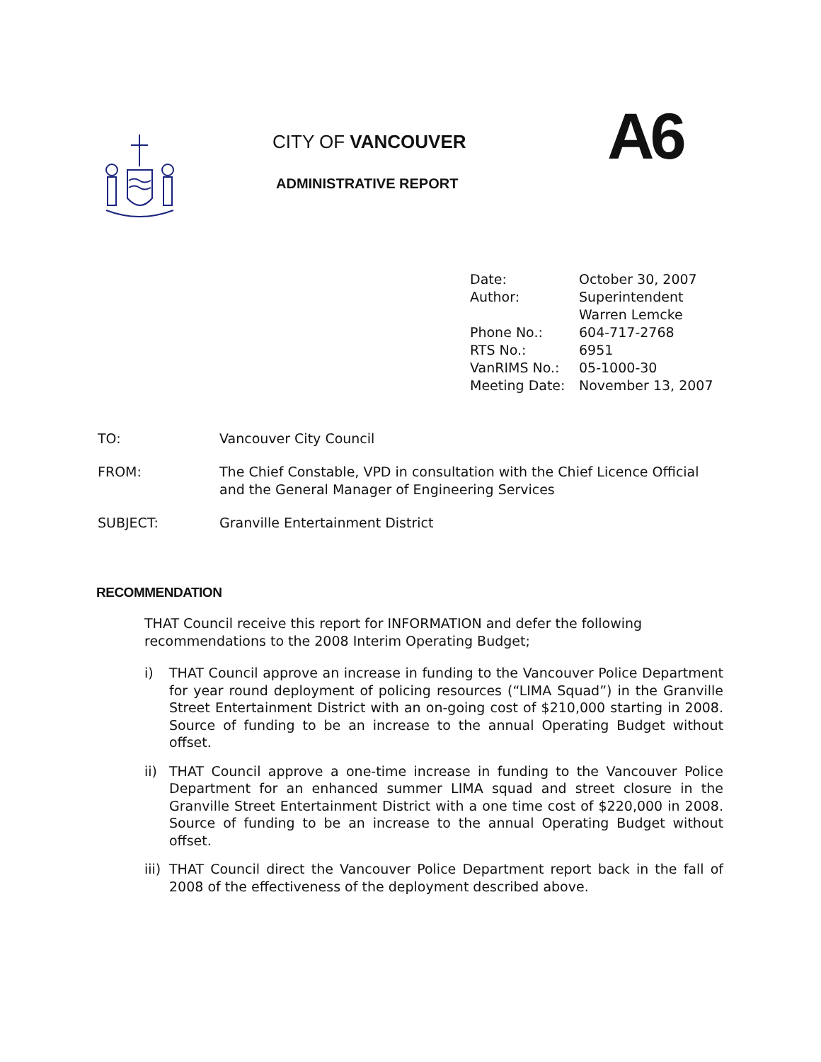CITY OF VANCOUVER
ADMINISTRATIVE REPORT
A6
| Date: | October 30, 2007 |
| Author: | Superintendent Warren Lemcke |
| Phone No.: | 604-717-2768 |
| RTS No.: | 6951 |
| VanRIMS No.: | 05-1000-30 |
| Meeting Date: | November 13, 2007 |
TO: Vancouver City Council
FROM: The Chief Constable, VPD in consultation with the Chief Licence Official and the General Manager of Engineering Services
SUBJECT: Granville Entertainment District
RECOMMENDATION
THAT Council receive this report for INFORMATION and defer the following recommendations to the 2008 Interim Operating Budget;
i) THAT Council approve an increase in funding to the Vancouver Police Department for year round deployment of policing resources (“LIMA Squad”) in the Granville Street Entertainment District with an on-going cost of $210,000 starting in 2008. Source of funding to be an increase to the annual Operating Budget without offset.
ii) THAT Council approve a one-time increase in funding to the Vancouver Police Department for an enhanced summer LIMA squad and street closure in the Granville Street Entertainment District with a one time cost of $220,000 in 2008. Source of funding to be an increase to the annual Operating Budget without offset.
iii)
THAT Council direct the Vancouver Police Department report back in the fall of 2008 of the effectiveness of the deployment described above.